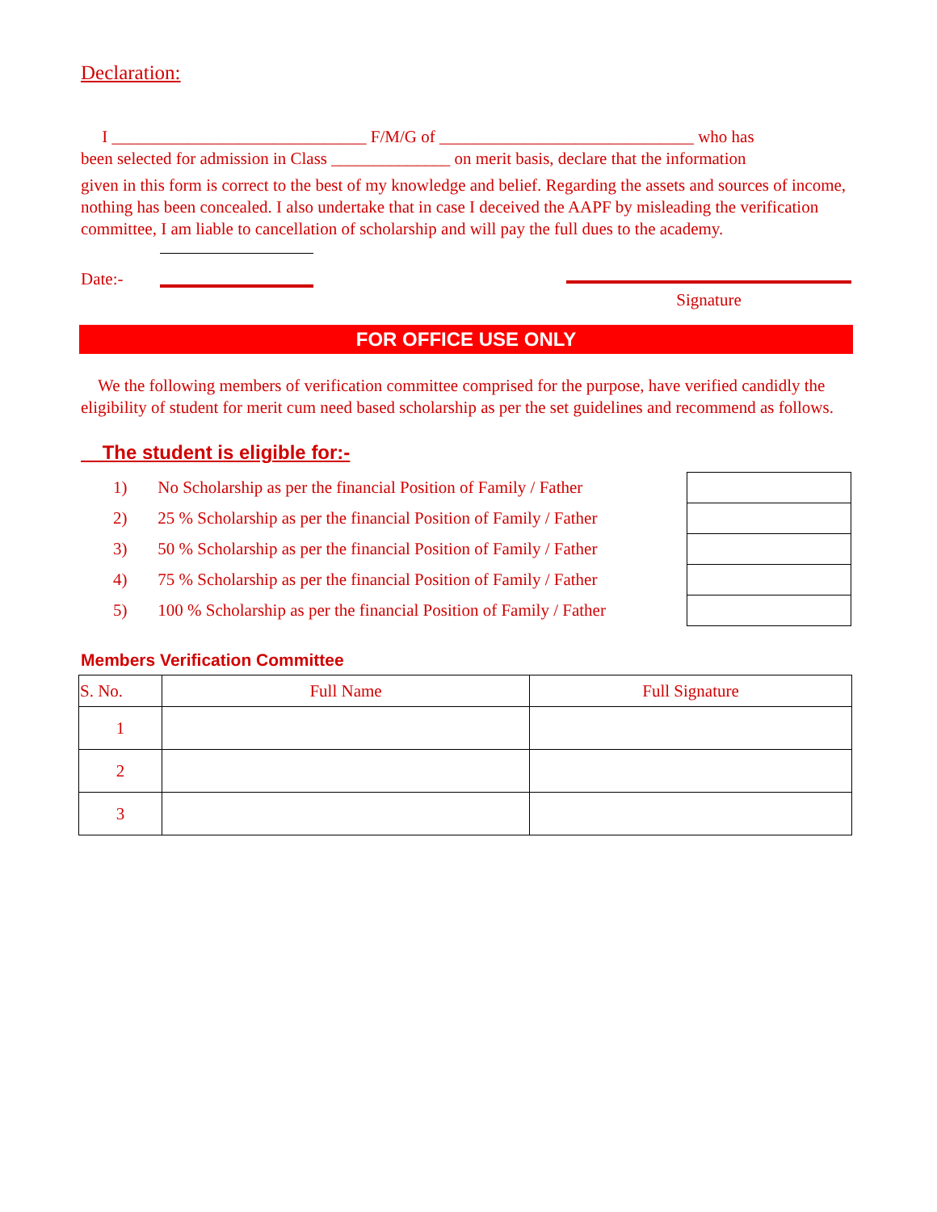Declaration:
I ______________________________ F/M/G of ______________________________ who has
been selected for admission in Class ______________ on merit basis, declare that the information
given in this form is correct to the best of my knowledge and belief. Regarding the assets and sources of income, nothing has been concealed. I also undertake that in case I deceived the AAPF by misleading the verification committee, I am liable to cancellation of scholarship and will pay the full dues to the academy.
Date:-
Signature
FOR OFFICE USE ONLY
We the following members of verification committee comprised for the purpose, have verified candidly the eligibility of student for merit cum need based scholarship as per the set guidelines and recommend as follows.
The student is eligible for:-
1) No Scholarship as per the financial Position of Family / Father
2) 25 % Scholarship as per the financial Position of Family / Father
3) 50 % Scholarship as per the financial Position of Family / Father
4) 75 % Scholarship as per the financial Position of Family / Father
5) 100 % Scholarship as per the financial Position of Family / Father
Members Verification Committee
| S. No. | Full Name | Full Signature |
| --- | --- | --- |
| 1 | | |
| 2 | | |
| 3 | | |